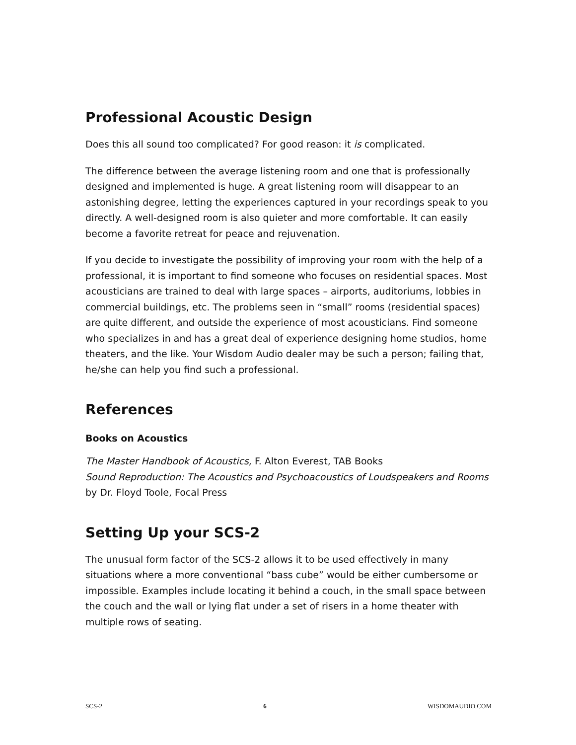Professional Acoustic Design
Does this all sound too complicated? For good reason: it is complicated.
The difference between the average listening room and one that is professionally designed and implemented is huge. A great listening room will disappear to an astonishing degree, letting the experiences captured in your recordings speak to you directly. A well-designed room is also quieter and more comfortable. It can easily become a favorite retreat for peace and rejuvenation.
If you decide to investigate the possibility of improving your room with the help of a professional, it is important to find someone who focuses on residential spaces. Most acousticians are trained to deal with large spaces – airports, auditoriums, lobbies in commercial buildings, etc. The problems seen in “small” rooms (residential spaces) are quite different, and outside the experience of most acousticians. Find someone who specializes in and has a great deal of experience designing home studios, home theaters, and the like. Your Wisdom Audio dealer may be such a person; failing that, he/she can help you find such a professional.
References
Books on Acoustics
The Master Handbook of Acoustics, F. Alton Everest, TAB Books
Sound Reproduction: The Acoustics and Psychoacoustics of Loudspeakers and Rooms by Dr. Floyd Toole, Focal Press
Setting Up your SCS-2
The unusual form factor of the SCS-2 allows it to be used effectively in many situations where a more conventional “bass cube” would be either cumbersome or impossible. Examples include locating it behind a couch, in the small space between the couch and the wall or lying flat under a set of risers in a home theater with multiple rows of seating.
SCS-2 6 WISDOMAUDIO.COM